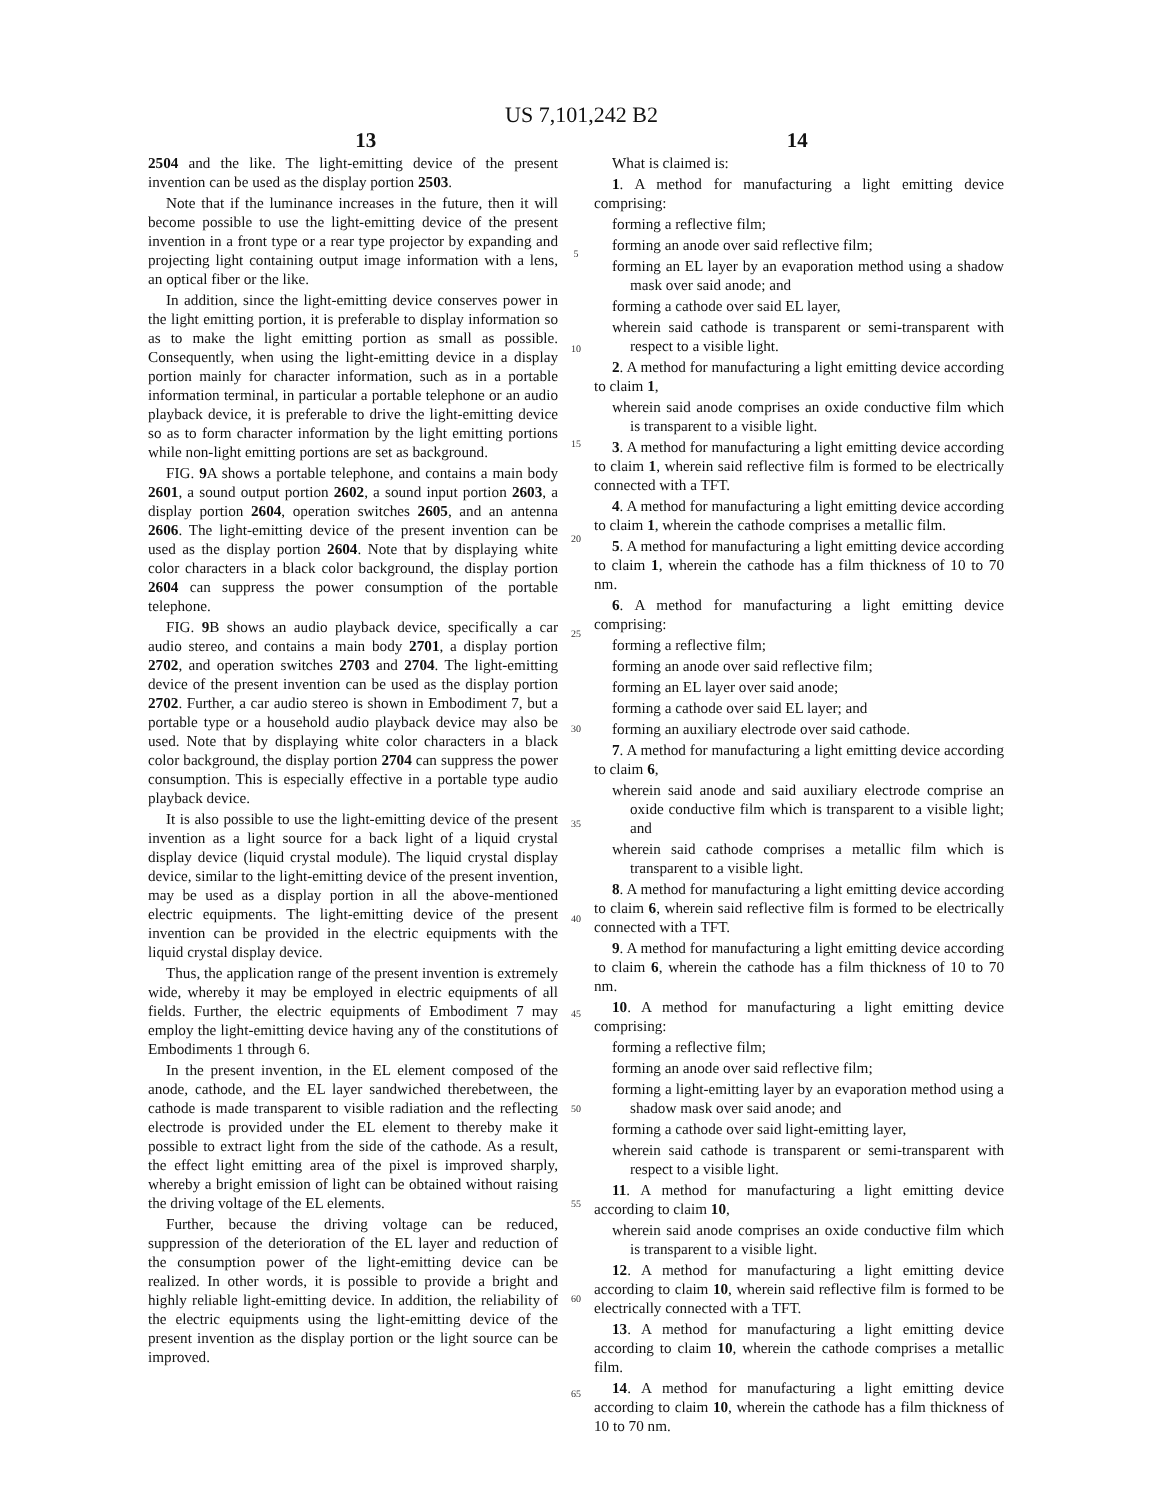US 7,101,242 B2
13 14
2504 and the like. The light-emitting device of the present invention can be used as the display portion 2503.
Note that if the luminance increases in the future, then it will become possible to use the light-emitting device of the present invention in a front type or a rear type projector by expanding and projecting light containing output image information with a lens, an optical fiber or the like.
In addition, since the light-emitting device conserves power in the light emitting portion, it is preferable to display information so as to make the light emitting portion as small as possible. Consequently, when using the light-emitting device in a display portion mainly for character information, such as in a portable information terminal, in particular a portable telephone or an audio playback device, it is preferable to drive the light-emitting device so as to form character information by the light emitting portions while non-light emitting portions are set as background.
FIG. 9 A shows a portable telephone, and contains a main body 2601, a sound output portion 2602, a sound input portion 2603, a display portion 2604, operation switches 2605, and an antenna 2606. The light-emitting device of the present invention can be used as the display portion 2604. Note that by displaying white color characters in a black color background, the display portion 2604 can suppress the power consumption of the portable telephone.
FIG. 9 B shows an audio playback device, specifically a car audio stereo, and contains a main body 2701, a display portion 2702, and operation switches 2703 and 2704. The light-emitting device of the present invention can be used as the display portion 2702. Further, a car audio stereo is shown in Embodiment 7, but a portable type or a household audio playback device may also be used. Note that by displaying white color characters in a black color background, the display portion 2704 can suppress the power consumption. This is especially effective in a portable type audio playback device.
It is also possible to use the light-emitting device of the present invention as a light source for a back light of a liquid crystal display device (liquid crystal module). The liquid crystal display device, similar to the light-emitting device of the present invention, may be used as a display portion in all the above-mentioned electric equipments. The light-emitting device of the present invention can be provided in the electric equipments with the liquid crystal display device.
Thus, the application range of the present invention is extremely wide, whereby it may be employed in electric equipments of all fields. Further, the electric equipments of Embodiment 7 may employ the light-emitting device having any of the constitutions of Embodiments 1 through 6.
In the present invention, in the EL element composed of the anode, cathode, and the EL layer sandwiched therebetween, the cathode is made transparent to visible radiation and the reflecting electrode is provided under the EL element to thereby make it possible to extract light from the side of the cathode. As a result, the effect light emitting area of the pixel is improved sharply, whereby a bright emission of light can be obtained without raising the driving voltage of the EL elements.
Further, because the driving voltage can be reduced, suppression of the deterioration of the EL layer and reduction of the consumption power of the light-emitting device can be realized. In other words, it is possible to provide a bright and highly reliable light-emitting device. In addition, the reliability of the electric equipments using the light-emitting device of the present invention as the display portion or the light source can be improved.
5
10
15
20
25
30
35
40
45
50
55
60
65
What is claimed is:
1. A method for manufacturing a light emitting device comprising:
forming a reflective film;
forming an anode over said reflective film;
forming an EL layer by an evaporation method using a shadow mask over said anode; and
forming a cathode over said EL layer,
wherein said cathode is transparent or semi-transparent with respect to a visible light.
2. A method for manufacturing a light emitting device according to claim 1,
wherein said anode comprises an oxide conductive film which is transparent to a visible light.
3. A method for manufacturing a light emitting device according to claim 1, wherein said reflective film is formed to be electrically connected with a TFT.
4. A method for manufacturing a light emitting device according to claim 1, wherein the cathode comprises a metallic film.
5. A method for manufacturing a light emitting device according to claim 1, wherein the cathode has a film thickness of 10 to 70 nm.
6. A method for manufacturing a light emitting device comprising:
forming a reflective film;
forming an anode over said reflective film;
forming an EL layer over said anode;
forming a cathode over said EL layer; and
forming an auxiliary electrode over said cathode.
7. A method for manufacturing a light emitting device according to claim 6,
wherein said anode and said auxiliary electrode comprise an oxide conductive film which is transparent to a visible light; and
wherein said cathode comprises a metallic film which is transparent to a visible light.
8. A method for manufacturing a light emitting device according to claim 6, wherein said reflective film is formed to be electrically connected with a TFT.
9. A method for manufacturing a light emitting device according to claim 6, wherein the cathode has a film thickness of 10 to 70 nm.
10. A method for manufacturing a light emitting device comprising:
forming a reflective film;
forming an anode over said reflective film;
forming a light-emitting layer by an evaporation method using a shadow mask over said anode; and
forming a cathode over said light-emitting layer,
wherein said cathode is transparent or semi-transparent with respect to a visible light.
11. A method for manufacturing a light emitting device according to claim 10,
wherein said anode comprises an oxide conductive film which is transparent to a visible light.
12. A method for manufacturing a light emitting device according to claim 10, wherein said reflective film is formed to be electrically connected with a TFT.
13. A method for manufacturing a light emitting device according to claim 10, wherein the cathode comprises a metallic film.
14. A method for manufacturing a light emitting device according to claim 10, wherein the cathode has a film thickness of 10 to 70 nm.